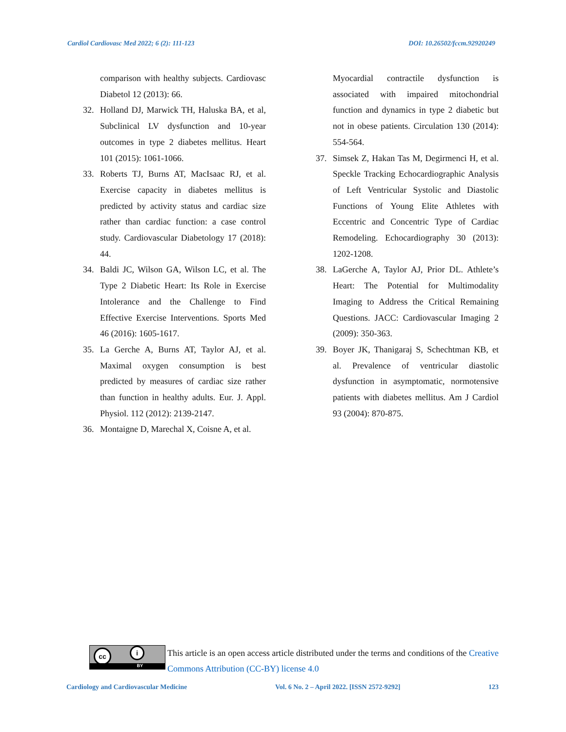Cardiol Cardiovasc Med 2022; 6 (2): 111-123 DOI: 10.26502/fccm.92920249
comparison with healthy subjects. Cardiovasc Diabetol 12 (2013): 66.
32. Holland DJ, Marwick TH, Haluska BA, et al, Subclinical LV dysfunction and 10-year outcomes in type 2 diabetes mellitus. Heart 101 (2015): 1061-1066.
33. Roberts TJ, Burns AT, MacIsaac RJ, et al. Exercise capacity in diabetes mellitus is predicted by activity status and cardiac size rather than cardiac function: a case control study. Cardiovascular Diabetology 17 (2018): 44.
34. Baldi JC, Wilson GA, Wilson LC, et al. The Type 2 Diabetic Heart: Its Role in Exercise Intolerance and the Challenge to Find Effective Exercise Interventions. Sports Med 46 (2016): 1605-1617.
35. La Gerche A, Burns AT, Taylor AJ, et al. Maximal oxygen consumption is best predicted by measures of cardiac size rather than function in healthy adults. Eur. J. Appl. Physiol. 112 (2012): 2139-2147.
36. Montaigne D, Marechal X, Coisne A, et al.
Myocardial contractile dysfunction is associated with impaired mitochondrial function and dynamics in type 2 diabetic but not in obese patients. Circulation 130 (2014): 554-564.
37. Simsek Z, Hakan Tas M, Degirmenci H, et al. Speckle Tracking Echocardiographic Analysis of Left Ventricular Systolic and Diastolic Functions of Young Elite Athletes with Eccentric and Concentric Type of Cardiac Remodeling. Echocardiography 30 (2013): 1202-1208.
38. LaGerche A, Taylor AJ, Prior DL. Athlete’s Heart: The Potential for Multimodality Imaging to Address the Critical Remaining Questions. JACC: Cardiovascular Imaging 2 (2009): 350-363.
39. Boyer JK, Thanigaraj S, Schechtman KB, et al. Prevalence of ventricular diastolic dysfunction in asymptomatic, normotensive patients with diabetes mellitus. Am J Cardiol 93 (2004): 870-875.
cc i
BY
This article is an open access article distributed under the terms and conditions of the Creative Commons Attribution (CC-BY) license 4.0
Cardiology and Cardiovascular Medicine Vol. 6 No. 2 – April 2022. [ISSN 2572-9292] 123